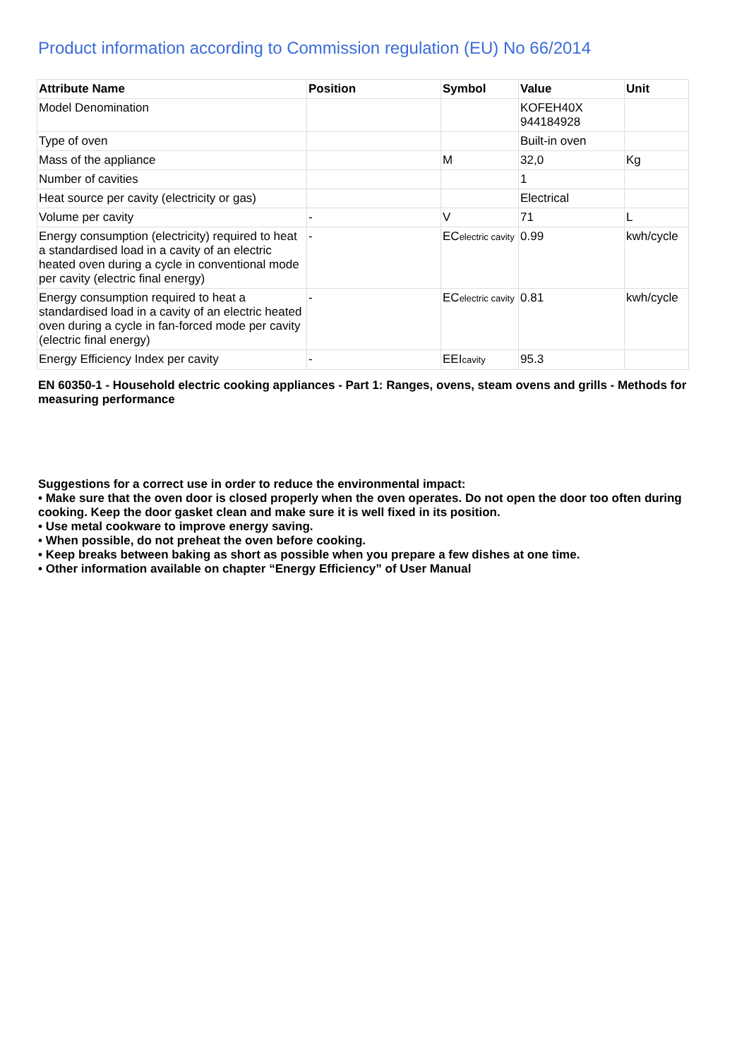Product information according to Commission regulation (EU) No 66/2014
| Attribute Name | Position | Symbol | Value | Unit |
| --- | --- | --- | --- | --- |
| Model Denomination | | | KOFEH40X 944184928 | |
| Type of oven | | | Built-in oven | |
| Mass of the appliance | | M | 32,0 | Kg |
| Number of cavities | | | 1 | |
| Heat source per cavity (electricity or gas) | | | Electrical | |
| Volume per cavity | - | V | 71 | L |
| Energy consumption (electricity) required to heat a standardised load in a cavity of an electric heated oven during a cycle in conventional mode per cavity (electric final energy) | - | EC electric cavity | 0.99 | kwh/cycle |
| Energy consumption required to heat a standardised load in a cavity of an electric heated oven during a cycle in fan-forced mode per cavity (electric final energy) | - | EC electric cavity | 0.81 | kwh/cycle |
| Energy Efficiency Index per cavity | - | EEI cavity | 95.3 | |
EN 60350-1 - Household electric cooking appliances - Part 1: Ranges, ovens, steam ovens and grills - Methods for measuring performance
Suggestions for a correct use in order to reduce the environmental impact:
• Make sure that the oven door is closed properly when the oven operates. Do not open the door too often during cooking. Keep the door gasket clean and make sure it is well fixed in its position.
• Use metal cookware to improve energy saving.
• When possible, do not preheat the oven before cooking.
• Keep breaks between baking as short as possible when you prepare a few dishes at one time.
• Other information available on chapter “Energy Efficiency” of User Manual